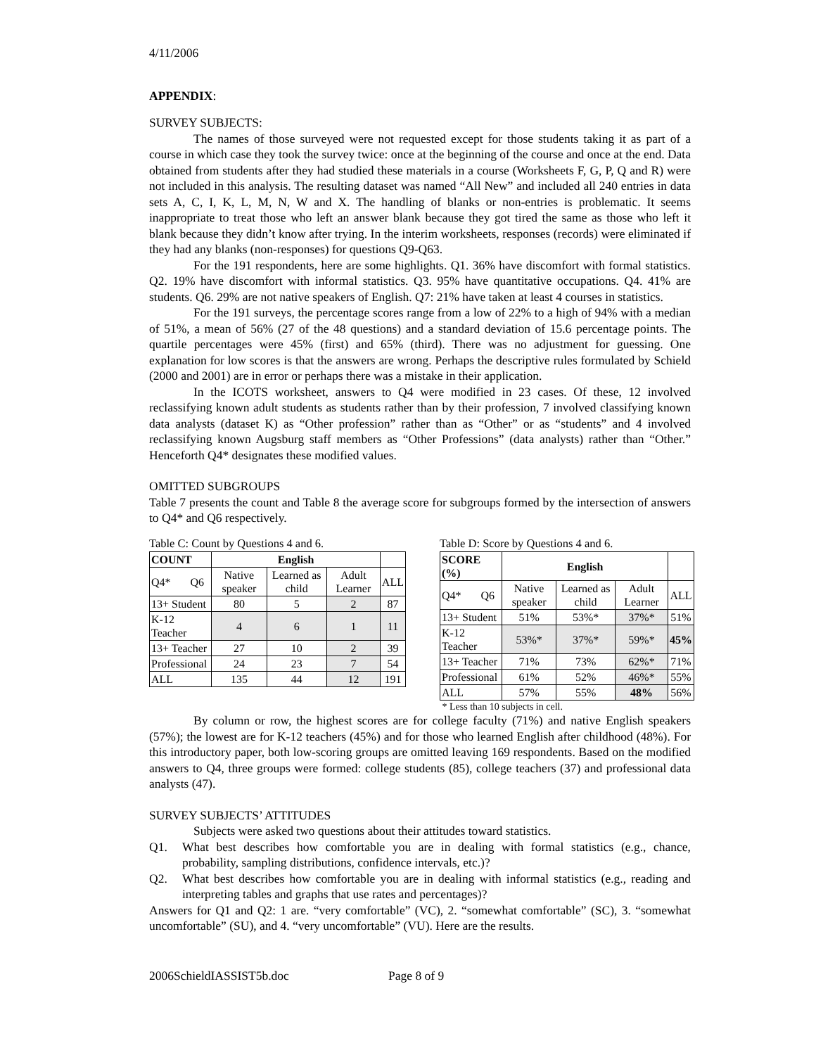4/11/2006
APPENDIX:
SURVEY SUBJECTS:
The names of those surveyed were not requested except for those students taking it as part of a course in which case they took the survey twice: once at the beginning of the course and once at the end. Data obtained from students after they had studied these materials in a course (Worksheets F, G, P, Q and R) were not included in this analysis. The resulting dataset was named “All New” and included all 240 entries in data sets A, C, I, K, L, M, N, W and X. The handling of blanks or non-entries is problematic. It seems inappropriate to treat those who left an answer blank because they got tired the same as those who left it blank because they didn’t know after trying. In the interim worksheets, responses (records) were eliminated if they had any blanks (non-responses) for questions Q9-Q63.
For the 191 respondents, here are some highlights. Q1. 36% have discomfort with formal statistics. Q2. 19% have discomfort with informal statistics. Q3. 95% have quantitative occupations. Q4. 41% are students. Q6. 29% are not native speakers of English. Q7: 21% have taken at least 4 courses in statistics.
For the 191 surveys, the percentage scores range from a low of 22% to a high of 94% with a median of 51%, a mean of 56% (27 of the 48 questions) and a standard deviation of 15.6 percentage points. The quartile percentages were 45% (first) and 65% (third). There was no adjustment for guessing. One explanation for low scores is that the answers are wrong. Perhaps the descriptive rules formulated by Schield (2000 and 2001) are in error or perhaps there was a mistake in their application.
In the ICOTS worksheet, answers to Q4 were modified in 23 cases. Of these, 12 involved reclassifying known adult students as students rather than by their profession, 7 involved classifying known data analysts (dataset K) as “Other profession” rather than as “Other” or as “students” and 4 involved reclassifying known Augsburg staff members as “Other Professions” (data analysts) rather than “Other.” Henceforth Q4* designates these modified values.
OMITTED SUBGROUPS
Table 7 presents the count and Table 8 the average score for subgroups formed by the intersection of answers to Q4* and Q6 respectively.
Table C: Count by Questions 4 and 6.
| COUNT | English | | | |
| Q4* Q6 | Native speaker | Learned as child | Adult Learner | ALL |
| 13+ Student | 80 | 5 | 2 | 87 |
| K-12 Teacher | 4 | 6 | 1 | 11 |
| 13+ Teacher | 27 | 10 | 2 | 39 |
| Professional | 24 | 23 | 7 | 54 |
| ALL | 135 | 44 | 12 | 191 |
Table D: Score by Questions 4 and 6.
| SCORE (%) | English | | | |
| Q4* Q6 | Native speaker | Learned as child | Adult Learner | ALL |
| 13+ Student | 51% | 53%* | 37%* | 51% |
| K-12 Teacher | 53%* | 37%* | 59%* | 45% |
| 13+ Teacher | 71% | 73% | 62%* | 71% |
| Professional | 61% | 52% | 46%* | 55% |
| ALL | 57% | 55% | 48% | 56% |
* Less than 10 subjects in cell.
By column or row, the highest scores are for college faculty (71%) and native English speakers (57%); the lowest are for K-12 teachers (45%) and for those who learned English after childhood (48%). For this introductory paper, both low-scoring groups are omitted leaving 169 respondents. Based on the modified answers to Q4, three groups were formed: college students (85), college teachers (37) and professional data analysts (47).
SURVEY SUBJECTS’ ATTITUDES
Subjects were asked two questions about their attitudes toward statistics.
Q1. What best describes how comfortable you are in dealing with formal statistics (e.g., chance, probability, sampling distributions, confidence intervals, etc.)?
Q2. What best describes how comfortable you are in dealing with informal statistics (e.g., reading and interpreting tables and graphs that use rates and percentages)?
Answers for Q1 and Q2: 1 are. “very comfortable” (VC), 2. “somewhat comfortable” (SC), 3. “somewhat uncomfortable” (SU), and 4. “very uncomfortable” (VU). Here are the results.
2006SchieldIASSIST5b.doc Page 8 of 9